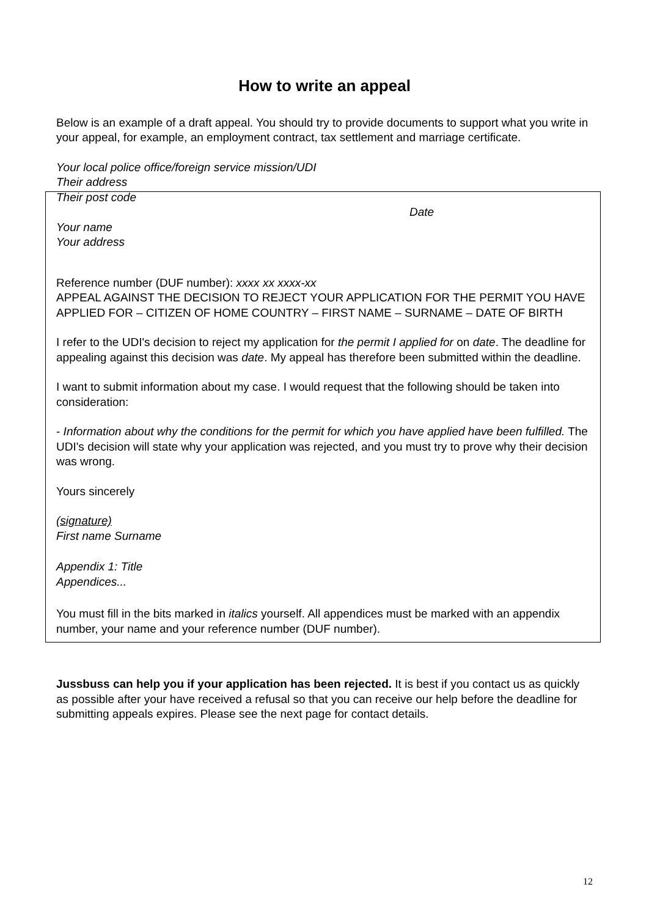How to write an appeal
Below is an example of a draft appeal. You should try to provide documents to support what you write in your appeal, for example, an employment contract, tax settlement and marriage certificate.
Your local police office/foreign service mission/UDI
Their address
Their post code
Date
Your name
Your address
Reference number (DUF number): xxxx xx xxxx-xx
APPEAL AGAINST THE DECISION TO REJECT YOUR APPLICATION FOR THE PERMIT YOU HAVE APPLIED FOR – CITIZEN OF HOME COUNTRY – FIRST NAME – SURNAME – DATE OF BIRTH
I refer to the UDI's decision to reject my application for the permit I applied for on date. The deadline for appealing against this decision was date. My appeal has therefore been submitted within the deadline.
I want to submit information about my case. I would request that the following should be taken into consideration:
- Information about why the conditions for the permit for which you have applied have been fulfilled. The UDI's decision will state why your application was rejected, and you must try to prove why their decision was wrong.
Yours sincerely
(signature)
First name Surname
Appendix 1: Title
Appendices...
You must fill in the bits marked in italics yourself. All appendices must be marked with an appendix number, your name and your reference number (DUF number).
Jussbuss can help you if your application has been rejected. It is best if you contact us as quickly as possible after your have received a refusal so that you can receive our help before the deadline for submitting appeals expires. Please see the next page for contact details.
12